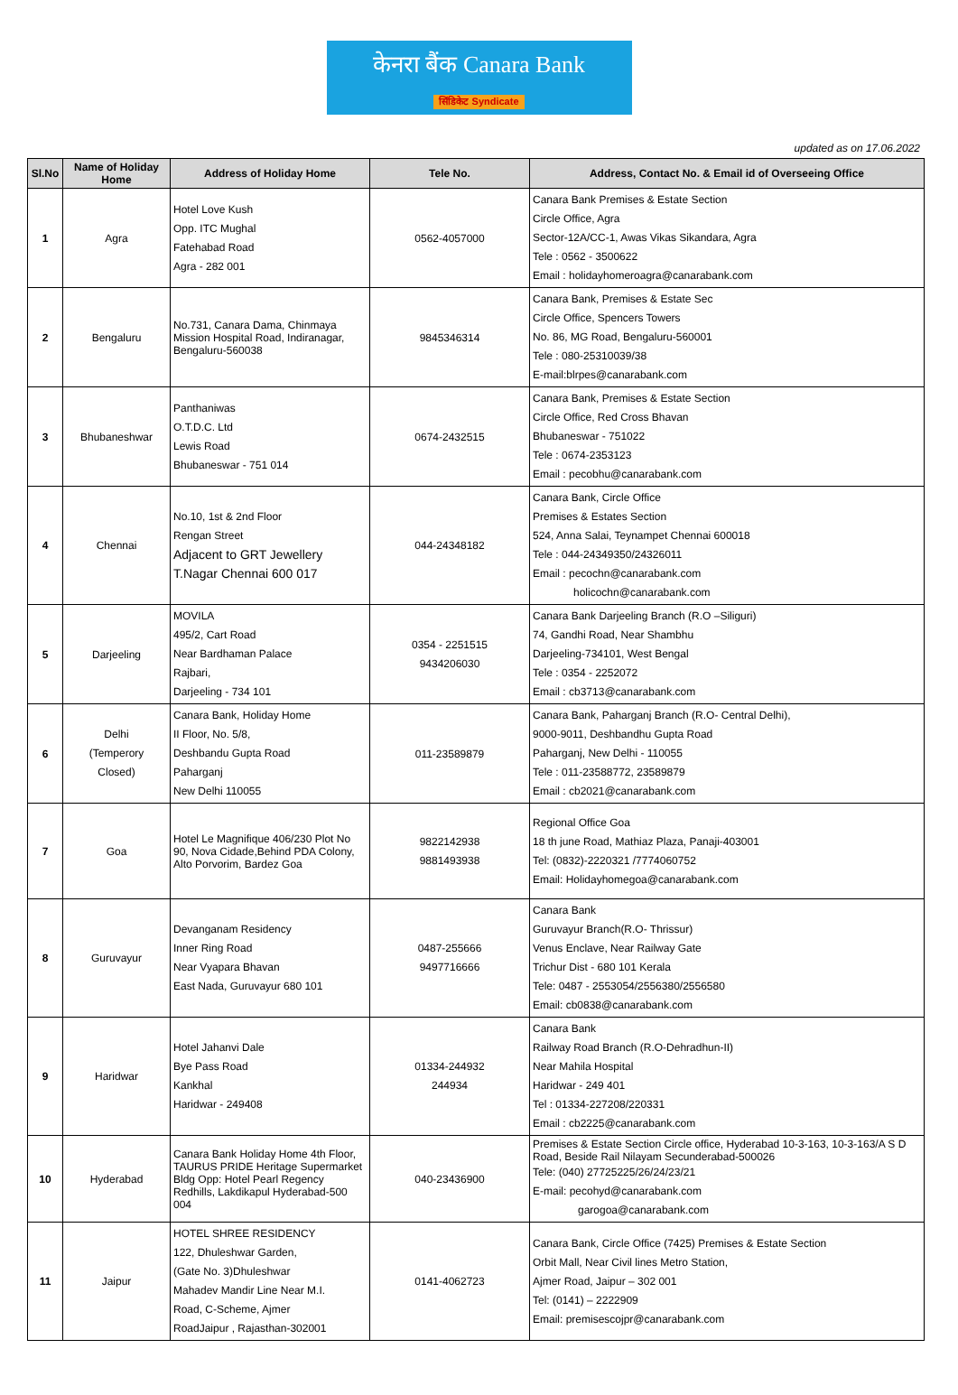केनरा बैंक Canara Bank
सिंडिकेट Syndicate
updated as on 17.06.2022
| Sl.No | Name of Holiday Home | Address of Holiday Home | Tele No. | Address, Contact No. & Email id of Overseeing Office |
| --- | --- | --- | --- | --- |
| 1 | Agra | Hotel Love Kush Opp. ITC Mughal Fatehabad Road Agra - 282 001 | 0562-4057000 | Canara Bank Premises & Estate Section Circle Office, Agra Sector-12A/CC-1, Awas Vikas Sikandara, Agra Tele : 0562 - 3500622 Email : holidayhomeroagra@canarabank.com |
| 2 | Bengaluru | No.731, Canara Dama, Chinmaya Mission Hospital Road, Indiranagar, Bengaluru-560038 | 9845346314 | Canara Bank, Premises & Estate Sec Circle Office, Spencers Towers No. 86, MG Road, Bengaluru-560001 Tele : 080-25310039/38 E-mail:blrpes@canarabank.com |
| 3 | Bhubaneshwar | Panthaniwas O.T.D.C. Ltd Lewis Road Bhubaneswar - 751 014 | 0674-2432515 | Canara Bank, Premises & Estate Section Circle Office, Red Cross Bhavan Bhubaneswar - 751022 Tele : 0674-2353123 Email : pecobhu@canarabank.com |
| 4 | Chennai | No.10, 1st & 2nd Floor Rengan Street Adjacent to GRT Jewellery T.Nagar Chennai 600 017 | 044-24348182 | Canara Bank, Circle Office Premises & Estates Section 524, Anna Salai, Teynampet Chennai 600018 Tele : 044-24349350/24326011 Email : pecochn@canarabank.com holicochn@canarabank.com |
| 5 | Darjeeling | MOVILA 495/2, Cart Road Near Bardhaman Palace Rajbari, Darjeeling - 734 101 | 0354 - 2251515 9434206030 | Canara Bank Darjeeling Branch (R.O –Siliguri) 74, Gandhi Road, Near Shambhu Darjeeling-734101, West Bengal Tele : 0354 - 2252072 Email : cb3713@canarabank.com |
| 6 | Delhi (Temperory Closed) | Canara Bank, Holiday Home II Floor, No. 5/8, Deshbandu Gupta Road Paharganj New Delhi 110055 | 011-23589879 | Canara Bank, Paharganj Branch (R.O- Central Delhi), 9000-9011, Deshbandhu Gupta Road Paharganj, New Delhi - 110055 Tele : 011-23588772, 23589879 Email : cb2021@canarabank.com |
| 7 | Goa | Hotel Le Magnifique 406/230 Plot No 90, Nova Cidade,Behind PDA Colony, Alto Porvorim, Bardez Goa | 9822142938 9881493938 | Regional Office Goa 18 th june Road, Mathiaz Plaza, Panaji-403001 Tel: (0832)-2220321 /7774060752 Email: Holidayhomegoa@canarabank.com |
| 8 | Guruvayur | Devanganam Residency Inner Ring Road Near Vyapara Bhavan East Nada, Guruvayur 680 101 | 0487-255666 9497716666 | Canara Bank Guruvayur Branch(R.O- Thrissur) Venus Enclave, Near Railway Gate Trichur Dist - 680 101 Kerala Tele: 0487 - 2553054/2556380/2556580 Email: cb0838@canarabank.com |
| 9 | Haridwar | Hotel Jahanvi Dale Bye Pass Road Kankhal Haridwar - 249408 | 01334-244932 244934 | Canara Bank Railway Road Branch (R.O-Dehradhun-II) Near Mahila Hospital Haridwar - 249 401 Tel : 01334-227208/220331 Email : cb2225@canarabank.com |
| 10 | Hyderabad | Canara Bank Holiday Home 4th Floor, TAURUS PRIDE Heritage Supermarket Bldg Opp: Hotel Pearl Regency Redhills, Lakdikapul Hyderabad-500 004 | 040-23436900 | Premises & Estate Section Circle office, Hyderabad 10-3-163, 10-3-163/A S D Road, Beside Rail Nilayam Secunderabad-500026 Tele: (040) 27725225/26/24/23/21 E-mail: pecohyd@canarabank.com garogoa@canarabank.com |
| 11 | Jaipur | HOTEL SHREE RESIDENCY 122, Dhuleshwar Garden, (Gate No. 3)Dhuleshwar Mahadev Mandir Line Near M.I. Road, C-Scheme, Ajmer RoadJaipur , Rajasthan-302001 | 0141-4062723 | Canara Bank, Circle Office (7425) Premises & Estate Section Orbit Mall, Near Civil lines Metro Station, Ajmer Road, Jaipur – 302 001 Tel: (0141) – 2222909 Email: premisescojpr@canarabank.com |